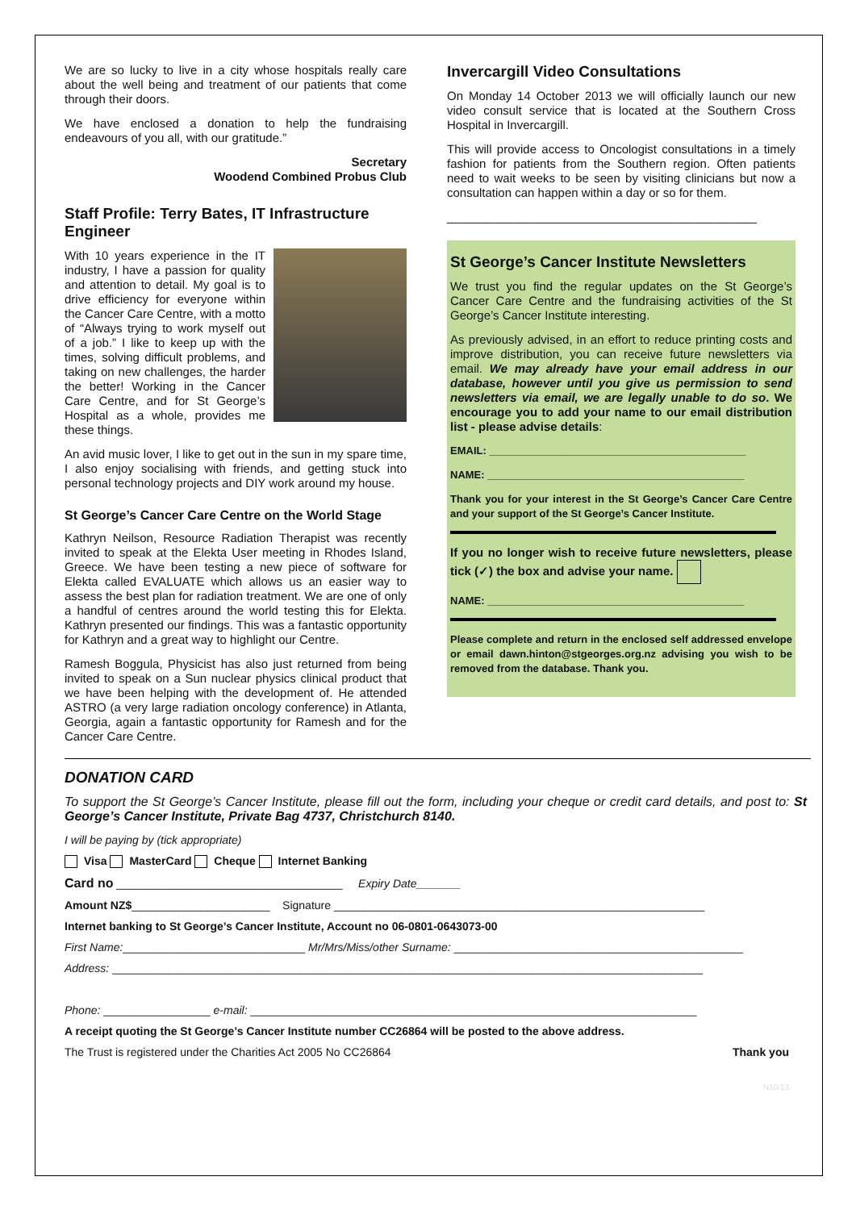We are so lucky to live in a city whose hospitals really care about the well being and treatment of our patients that come through their doors.
We have enclosed a donation to help the fundraising endeavours of you all, with our gratitude.”
Secretary
Woodend Combined Probus Club
Staff Profile: Terry Bates, IT Infrastructure Engineer
With 10 years experience in the IT industry, I have a passion for quality and attention to detail. My goal is to drive efficiency for everyone within the Cancer Care Centre, with a motto of “Always trying to work myself out of a job.” I like to keep up with the times, solving difficult problems, and taking on new challenges, the harder the better! Working in the Cancer Care Centre, and for St George’s Hospital as a whole, provides me these things.
An avid music lover, I like to get out in the sun in my spare time, I also enjoy socialising with friends, and getting stuck into personal technology projects and DIY work around my house.
St George’s Cancer Care Centre on the World Stage
Kathryn Neilson, Resource Radiation Therapist was recently invited to speak at the Elekta User meeting in Rhodes Island, Greece. We have been testing a new piece of software for Elekta called EVALUATE which allows us an easier way to assess the best plan for radiation treatment. We are one of only a handful of centres around the world testing this for Elekta. Kathryn presented our findings. This was a fantastic opportunity for Kathryn and a great way to highlight our Centre.
Ramesh Boggula, Physicist has also just returned from being invited to speak on a Sun nuclear physics clinical product that we have been helping with the development of. He attended ASTRO (a very large radiation oncology conference) in Atlanta, Georgia, again a fantastic opportunity for Ramesh and for the Cancer Care Centre.
Invercargill Video Consultations
On Monday 14 October 2013 we will officially launch our new video consult service that is located at the Southern Cross Hospital in Invercargill.
This will provide access to Oncologist consultations in a timely fashion for patients from the Southern region. Often patients need to wait weeks to be seen by visiting clinicians but now a consultation can happen within a day or so for them.
______________________________________________
St George’s Cancer Institute Newsletters
We trust you find the regular updates on the St George’s Cancer Care Centre and the fundraising activities of the St George’s Cancer Institute interesting.
As previously advised, in an effort to reduce printing costs and improve distribution, you can receive future newsletters via email. We may already have your email address in our database, however until you give us permission to send newsletters via email, we are legally unable to do so. We encourage you to add your name to our email distribution list - please advise details:
EMAIL: ____________________________________________
NAME: ____________________________________________
Thank you for your interest in the St George’s Cancer Care Centre and your support of the St George’s Cancer Institute.
If you no longer wish to receive future newsletters, please tick (✓) the box and advise your name.
NAME: ____________________________________________
Please complete and return in the enclosed self addressed envelope or email dawn.hinton@stgeorges.org.nz advising you wish to be removed from the database. Thank you.
DONATION CARD
To support the St George’s Cancer Institute, please fill out the form, including your cheque or credit card details, and post to: St George’s Cancer Institute, Private Bag 4737, Christchurch 8140.
I will be paying by (tick appropriate)
Visa MasterCard Cheque Internet Banking
Card no ____________________________________ Expiry Date_______
Amount NZ$______________________ Signature ___________________________________________________________
Internet banking to St George’s Cancer Institute, Account no 06-0801-0643073-00
First Name:_____________________________ Mr/Mrs/Miss/other Surname: ______________________________________________
Address: ______________________________________________________________________________________________
Phone: _________________ e-mail: _______________________________________________________________________
A receipt quoting the St George’s Cancer Institute number CC26864 will be posted to the above address.
The Trust is registered under the Charities Act 2005 No CC26864 Thank you
N10/13